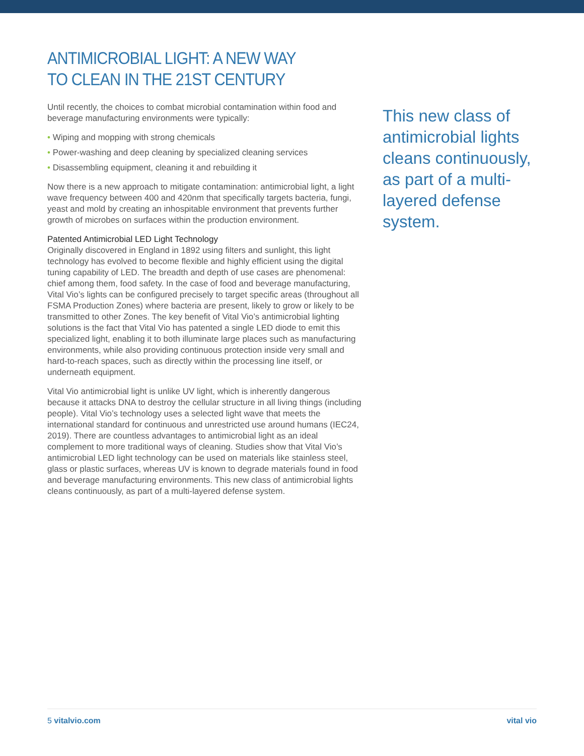ANTIMICROBIAL LIGHT: A NEW WAY
TO CLEAN IN THE 21ST CENTURY
Until recently, the choices to combat microbial contamination within food and beverage manufacturing environments were typically:
• Wiping and mopping with strong chemicals
• Power-washing and deep cleaning by specialized cleaning services
• Disassembling equipment, cleaning it and rebuilding it
Now there is a new approach to mitigate contamination: antimicrobial light, a light wave frequency between 400 and 420nm that specifically targets bacteria, fungi, yeast and mold by creating an inhospitable environment that prevents further growth of microbes on surfaces within the production environment.
Patented Antimicrobial LED Light Technology
Originally discovered in England in 1892 using filters and sunlight, this light technology has evolved to become flexible and highly efficient using the digital tuning capability of LED. The breadth and depth of use cases are phenomenal: chief among them, food safety. In the case of food and beverage manufacturing, Vital Vio’s lights can be configured precisely to target specific areas (throughout all FSMA Production Zones) where bacteria are present, likely to grow or likely to be transmitted to other Zones. The key benefit of Vital Vio’s antimicrobial lighting solutions is the fact that Vital Vio has patented a single LED diode to emit this specialized light, enabling it to both illuminate large places such as manufacturing environments, while also providing continuous protection inside very small and hard-to-reach spaces, such as directly within the processing line itself, or underneath equipment.
Vital Vio antimicrobial light is unlike UV light, which is inherently dangerous because it attacks DNA to destroy the cellular structure in all living things (including people). Vital Vio’s technology uses a selected light wave that meets the international standard for continuous and unrestricted use around humans (IEC24, 2019). There are countless advantages to antimicrobial light as an ideal complement to more traditional ways of cleaning. Studies show that Vital Vio’s antimicrobial LED light technology can be used on materials like stainless steel, glass or plastic surfaces, whereas UV is known to degrade materials found in food and beverage manufacturing environments. This new class of antimicrobial lights cleans continuously, as part of a multi-layered defense system.
This new class of antimicrobial lights cleans continuously, as part of a multi-layered defense system.
5 vitalvio.com vital vio